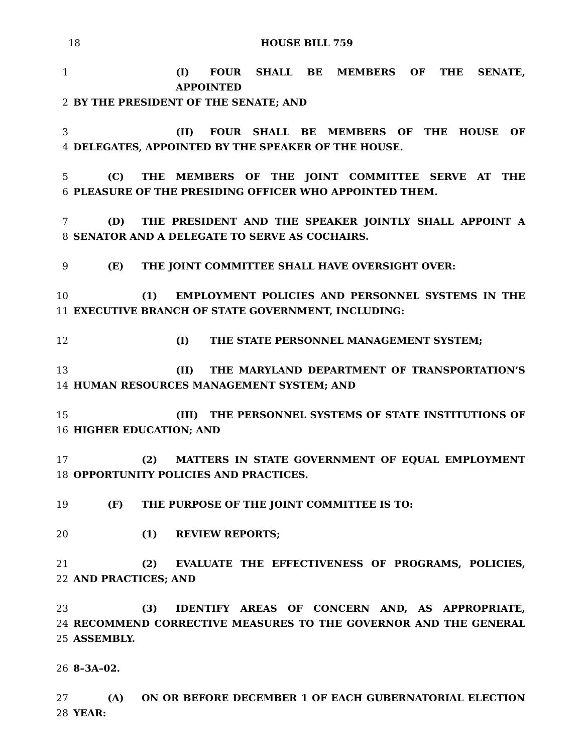18
HOUSE BILL 759
1 (I) FOUR SHALL BE MEMBERS OF THE SENATE, APPOINTED
2 BY THE PRESIDENT OF THE SENATE; AND
3 (II) FOUR SHALL BE MEMBERS OF THE HOUSE OF
4 DELEGATES, APPOINTED BY THE SPEAKER OF THE HOUSE.
5 (C) THE MEMBERS OF THE JOINT COMMITTEE SERVE AT THE
6 PLEASURE OF THE PRESIDING OFFICER WHO APPOINTED THEM.
7 (D) THE PRESIDENT AND THE SPEAKER JOINTLY SHALL APPOINT A
8 SENATOR AND A DELEGATE TO SERVE AS COCHAIRS.
9 (E) THE JOINT COMMITTEE SHALL HAVE OVERSIGHT OVER:
10 (1) EMPLOYMENT POLICIES AND PERSONNEL SYSTEMS IN THE
11 EXECUTIVE BRANCH OF STATE GOVERNMENT, INCLUDING:
12 (I) THE STATE PERSONNEL MANAGEMENT SYSTEM;
13 (II) THE MARYLAND DEPARTMENT OF TRANSPORTATION’S
14 HUMAN RESOURCES MANAGEMENT SYSTEM; AND
15 (III) THE PERSONNEL SYSTEMS OF STATE INSTITUTIONS OF
16 HIGHER EDUCATION; AND
17 (2) MATTERS IN STATE GOVERNMENT OF EQUAL EMPLOYMENT
18 OPPORTUNITY POLICIES AND PRACTICES.
19 (F) THE PURPOSE OF THE JOINT COMMITTEE IS TO:
20 (1) REVIEW REPORTS;
21 (2) EVALUATE THE EFFECTIVENESS OF PROGRAMS, POLICIES,
22 AND PRACTICES; AND
23 (3) IDENTIFY AREAS OF CONCERN AND, AS APPROPRIATE,
24 RECOMMEND CORRECTIVE MEASURES TO THE GOVERNOR AND THE GENERAL
25 ASSEMBLY.
26 8–3A–02.
27 (A) ON OR BEFORE DECEMBER 1 OF EACH GUBERNATORIAL ELECTION
28 YEAR: